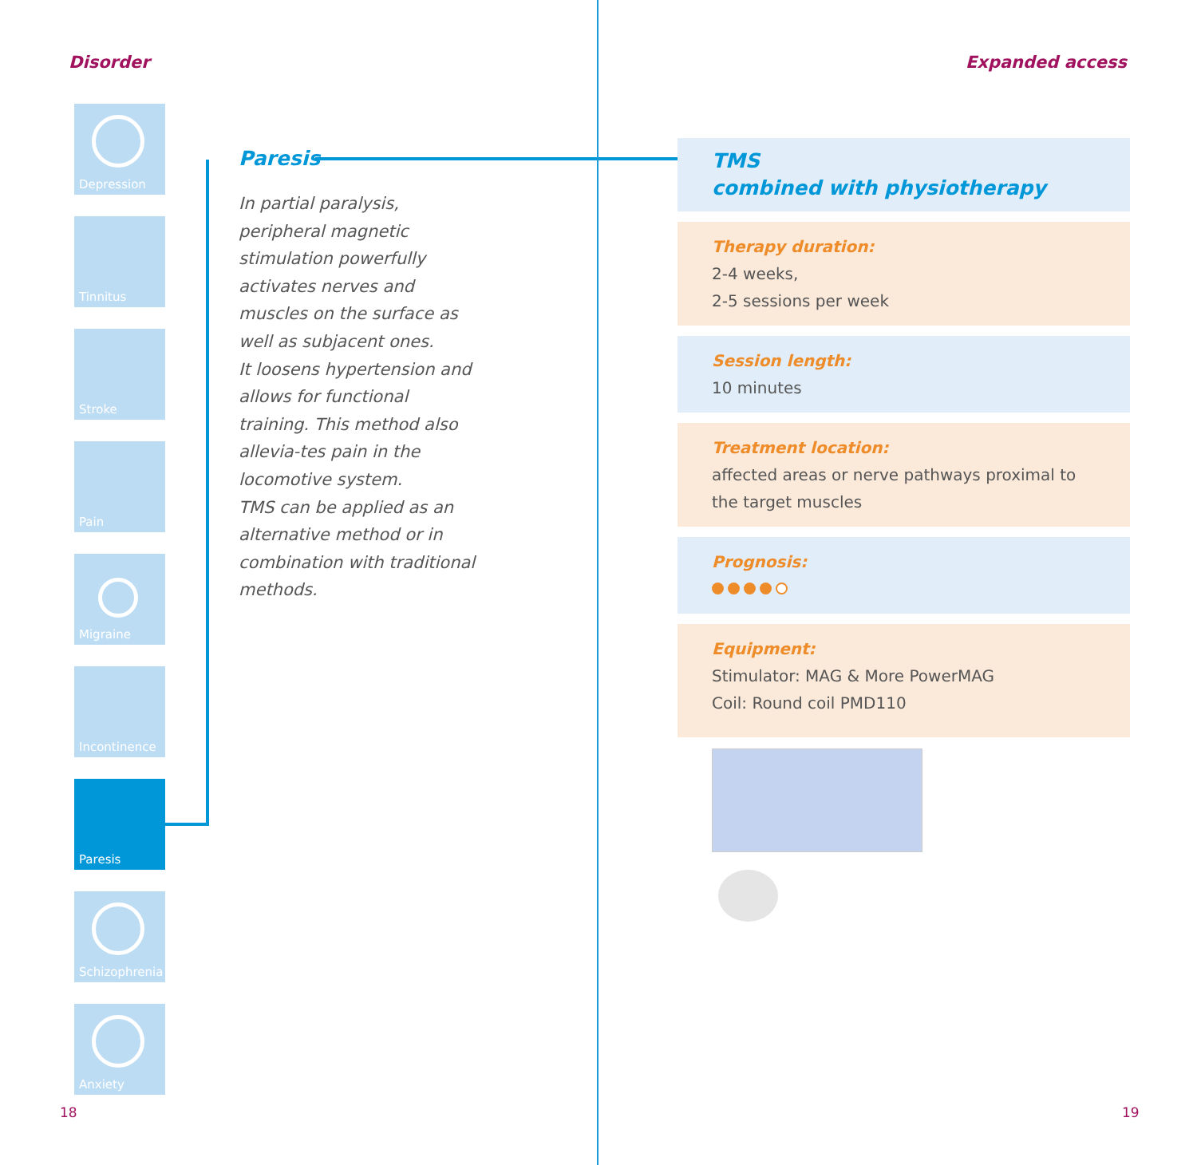Disorder
Depression
Tinnitus
Stroke
Pain
Migraine
Incontinence
Paresis
Schizophrenia
Anxiety
Paresis
In partial paralysis, peripheral magnetic stimulation powerfully activates nerves and muscles on the surface as well as subjacent ones.
It loosens hypertension and allows for functional training. This method also allevia-tes pain in the locomotive system.
TMS can be applied as an alternative method or in combination with traditional methods.
18
Expanded access
TMS
combined with physiotherapy
Therapy duration:
2-4 weeks,
2-5 sessions per week
Session length:
10 minutes
Treatment location:
affected areas or nerve pathways proximal to the target muscles
Prognosis:
Equipment:
Stimulator: MAG & More PowerMAG
Coil: Round coil PMD110
19